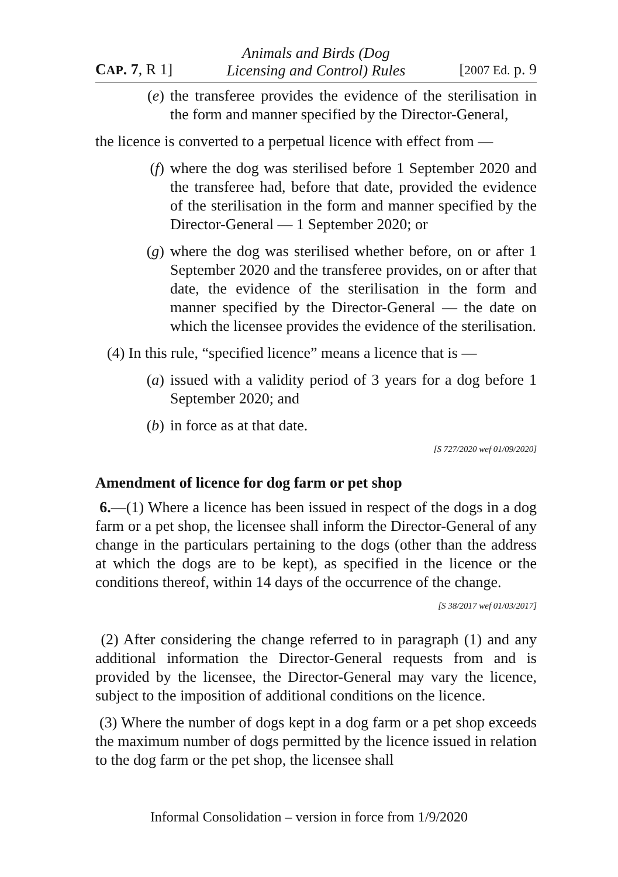CAP. 7, R 1] Animals and Birds (Dog
Licensing and Control) Rules [2007 Ed. p. 9
(e) the transferee provides the evidence of the sterilisation in the form and manner specified by the Director-General,
the licence is converted to a perpetual licence with effect from —
(f) where the dog was sterilised before 1 September 2020 and the transferee had, before that date, provided the evidence of the sterilisation in the form and manner specified by the Director-General — 1 September 2020; or
(g) where the dog was sterilised whether before, on or after 1 September 2020 and the transferee provides, on or after that date, the evidence of the sterilisation in the form and manner specified by the Director-General — the date on which the licensee provides the evidence of the sterilisation.
(4) In this rule, “specified licence” means a licence that is —
(a) issued with a validity period of 3 years for a dog before 1 September 2020; and
(b) in force as at that date.
[S 727/2020 wef 01/09/2020]
Amendment of licence for dog farm or pet shop
6.—(1) Where a licence has been issued in respect of the dogs in a dog farm or a pet shop, the licensee shall inform the Director-General of any change in the particulars pertaining to the dogs (other than the address at which the dogs are to be kept), as specified in the licence or the conditions thereof, within 14 days of the occurrence of the change.
[S 38/2017 wef 01/03/2017]
(2) After considering the change referred to in paragraph (1) and any additional information the Director-General requests from and is provided by the licensee, the Director-General may vary the licence, subject to the imposition of additional conditions on the licence.
(3) Where the number of dogs kept in a dog farm or a pet shop exceeds the maximum number of dogs permitted by the licence issued in relation to the dog farm or the pet shop, the licensee shall
Informal Consolidation – version in force from 1/9/2020